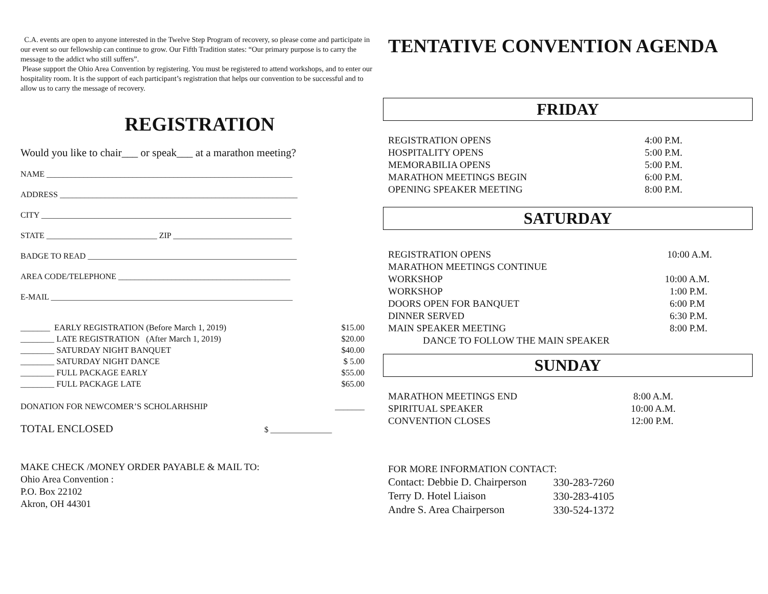C.A. events are open to anyone interested in the Twelve Step Program of recovery, so please come and participate in our event so our fellowship can continue to grow. Our Fifth Tradition states: “Our primary purpose is to carry the message to the addict who still suffers”.
Please support the Ohio Area Convention by registering. You must be registered to attend workshops, and to enter our hospitality room. It is the support of each participant’s registration that helps our convention to be successful and to allow us to carry the message of recovery.
REGISTRATION
Would you like to chair___ or speak___ at a marathon meeting?
NAME ____________________________________________________________
ADDRESS __________________________________________________________
CITY _____________________________________________________________
STATE ___________________________ ZIP _____________________________
BADGE TO READ ___________________________________________________
AREA CODE/TELEPHONE __________________________________________
E-MAIL ___________________________________________________________
| _______ EARLY REGISTRATION (Before March 1, 2019) | $15.00 |
| ________ LATE REGISTRATION (After March 1, 2019) | $20.00 |
| ________ SATURDAY NIGHT BANQUET | $40.00 |
| ________ SATURDAY NIGHT DANCE | $ 5.00 |
| ________ FULL PACKAGE EARLY | $55.00 |
| ________ FULL PACKAGE LATE | $65.00 |
| DONATION FOR NEWCOMER’S SCHOLARHSHIP | _______ |
TOTAL ENCLOSED $ _______________
MAKE CHECK /MONEY ORDER PAYABLE & MAIL TO:
Ohio Area Convention :
P.O. Box 22102
Akron, OH 44301
TENTATIVE CONVENTION AGENDA
FRIDAY
| REGISTRATION OPENS | 4:00 P.M. |
| HOSPITALITY OPENS | 5:00 P.M. |
| MEMORABILIA OPENS | 5:00 P.M. |
| MARATHON MEETINGS BEGIN | 6:00 P.M. |
| OPENING SPEAKER MEETING | 8:00 P.M. |
SATURDAY
| REGISTRATION OPENS | 10:00 A.M. |
| MARATHON MEETINGS CONTINUE | |
| WORKSHOP | 10:00 A.M. |
| WORKSHOP | 1:00 P.M. |
| DOORS OPEN FOR BANQUET | 6:00 P.M |
| DINNER SERVED | 6:30 P.M. |
| MAIN SPEAKER MEETING | 8:00 P.M. |
| DANCE TO FOLLOW THE MAIN SPEAKER | |
SUNDAY
| MARATHON MEETINGS END | 8:00 A.M. |
| SPIRITUAL SPEAKER | 10:00 A.M. |
| CONVENTION CLOSES | 12:00 P.M. |
| FOR MORE INFORMATION CONTACT: | |
| Contact: Debbie D. Chairperson | 330-283-7260 |
| Terry D. Hotel Liaison | 330-283-4105 |
| Andre S. Area Chairperson | 330-524-1372 |